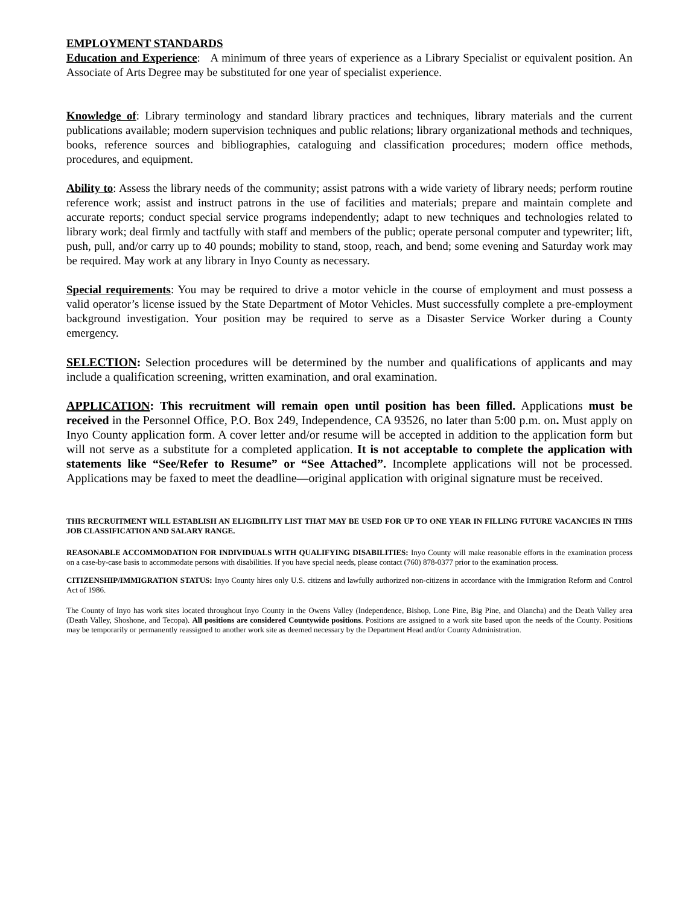EMPLOYMENT STANDARDS
Education and Experience: A minimum of three years of experience as a Library Specialist or equivalent position. An Associate of Arts Degree may be substituted for one year of specialist experience.
Knowledge of: Library terminology and standard library practices and techniques, library materials and the current publications available; modern supervision techniques and public relations; library organizational methods and techniques, books, reference sources and bibliographies, cataloguing and classification procedures; modern office methods, procedures, and equipment.
Ability to: Assess the library needs of the community; assist patrons with a wide variety of library needs; perform routine reference work; assist and instruct patrons in the use of facilities and materials; prepare and maintain complete and accurate reports; conduct special service programs independently; adapt to new techniques and technologies related to library work; deal firmly and tactfully with staff and members of the public; operate personal computer and typewriter; lift, push, pull, and/or carry up to 40 pounds; mobility to stand, stoop, reach, and bend; some evening and Saturday work may be required. May work at any library in Inyo County as necessary.
Special requirements: You may be required to drive a motor vehicle in the course of employment and must possess a valid operator’s license issued by the State Department of Motor Vehicles. Must successfully complete a pre-employment background investigation. Your position may be required to serve as a Disaster Service Worker during a County emergency.
SELECTION: Selection procedures will be determined by the number and qualifications of applicants and may include a qualification screening, written examination, and oral examination.
APPLICATION: This recruitment will remain open until position has been filled. Applications must be received in the Personnel Office, P.O. Box 249, Independence, CA 93526, no later than 5:00 p.m. on. Must apply on Inyo County application form. A cover letter and/or resume will be accepted in addition to the application form but will not serve as a substitute for a completed application. It is not acceptable to complete the application with statements like “See/Refer to Resume” or “See Attached”. Incomplete applications will not be processed. Applications may be faxed to meet the deadline—original application with original signature must be received.
THIS RECRUITMENT WILL ESTABLISH AN ELIGIBILITY LIST THAT MAY BE USED FOR UP TO ONE YEAR IN FILLING FUTURE VACANCIES IN THIS JOB CLASSIFICATION AND SALARY RANGE.
REASONABLE ACCOMMODATION FOR INDIVIDUALS WITH QUALIFYING DISABILITIES: Inyo County will make reasonable efforts in the examination process on a case-by-case basis to accommodate persons with disabilities. If you have special needs, please contact (760) 878-0377 prior to the examination process.
CITIZENSHIP/IMMIGRATION STATUS: Inyo County hires only U.S. citizens and lawfully authorized non-citizens in accordance with the Immigration Reform and Control Act of 1986.
The County of Inyo has work sites located throughout Inyo County in the Owens Valley (Independence, Bishop, Lone Pine, Big Pine, and Olancha) and the Death Valley area (Death Valley, Shoshone, and Tecopa). All positions are considered Countywide positions. Positions are assigned to a work site based upon the needs of the County. Positions may be temporarily or permanently reassigned to another work site as deemed necessary by the Department Head and/or County Administration.